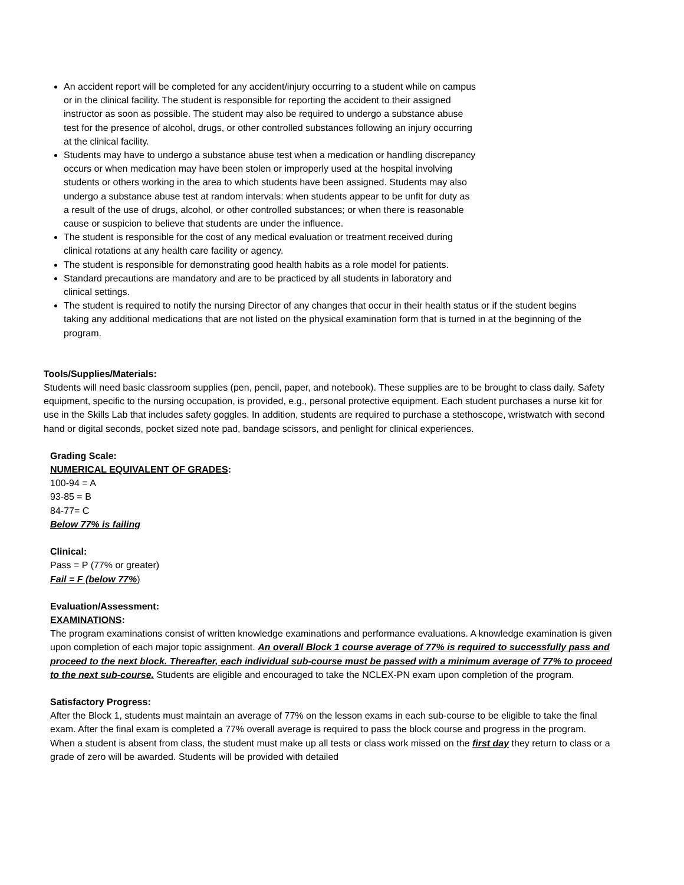An accident report will be completed for any accident/injury occurring to a student while on campus or in the clinical facility. The student is responsible for reporting the accident to their assigned instructor as soon as possible. The student may also be required to undergo a substance abuse test for the presence of alcohol, drugs, or other controlled substances following an injury occurring at the clinical facility.
Students may have to undergo a substance abuse test when a medication or handling discrepancy occurs or when medication may have been stolen or improperly used at the hospital involving students or others working in the area to which students have been assigned. Students may also undergo a substance abuse test at random intervals: when students appear to be unfit for duty as a result of the use of drugs, alcohol, or other controlled substances; or when there is reasonable cause or suspicion to believe that students are under the influence.
The student is responsible for the cost of any medical evaluation or treatment received during clinical rotations at any health care facility or agency.
The student is responsible for demonstrating good health habits as a role model for patients.
Standard precautions are mandatory and are to be practiced by all students in laboratory and clinical settings.
The student is required to notify the nursing Director of any changes that occur in their health status or if the student begins taking any additional medications that are not listed on the physical examination form that is turned in at the beginning of the program.
Tools/Supplies/Materials:
Students will need basic classroom supplies (pen, pencil, paper, and notebook). These supplies are to be brought to class daily. Safety equipment, specific to the nursing occupation, is provided, e.g., personal protective equipment. Each student purchases a nurse kit for use in the Skills Lab that includes safety goggles. In addition, students are required to purchase a stethoscope, wristwatch with second hand or digital seconds, pocket sized note pad, bandage scissors, and penlight for clinical experiences.
Grading Scale:
NUMERICAL EQUIVALENT OF GRADES:
100-94 = A
93-85 = B
84-77= C
Below 77% is failing
Clinical:
Pass = P (77% or greater)
Fail = F (below 77%)
Evaluation/Assessment:
EXAMINATIONS:
The program examinations consist of written knowledge examinations and performance evaluations. A knowledge examination is given upon completion of each major topic assignment. An overall Block 1 course average of 77% is required to successfully pass and proceed to the next block. Thereafter, each individual sub-course must be passed with a minimum average of 77% to proceed to the next sub-course. Students are eligible and encouraged to take the NCLEX-PN exam upon completion of the program.
Satisfactory Progress:
After the Block 1, students must maintain an average of 77% on the lesson exams in each sub-course to be eligible to take the final exam. After the final exam is completed a 77% overall average is required to pass the block course and progress in the program. When a student is absent from class, the student must make up all tests or class work missed on the first day they return to class or a grade of zero will be awarded. Students will be provided with detailed